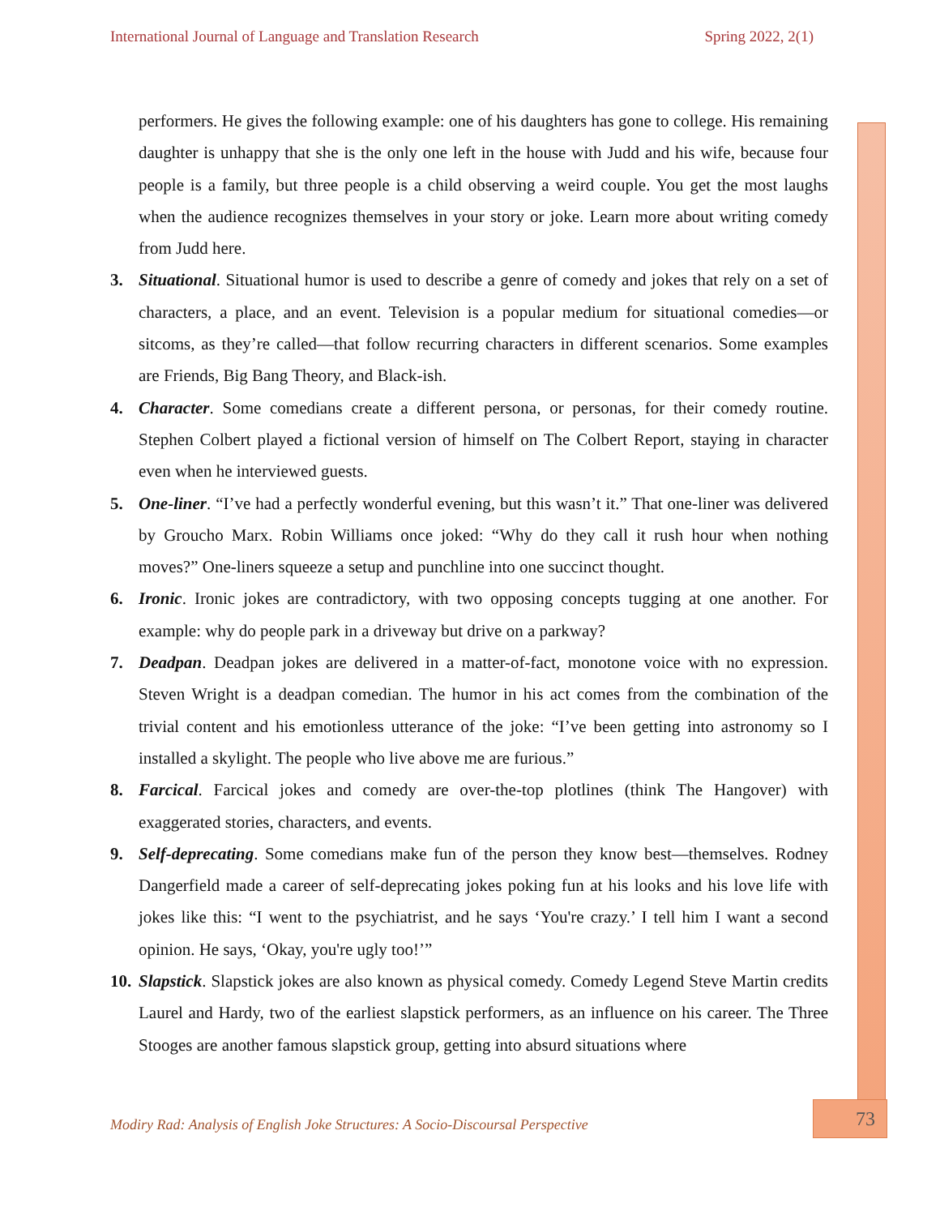International Journal of Language and Translation Research Spring 2022, 2(1)
performers. He gives the following example: one of his daughters has gone to college. His remaining daughter is unhappy that she is the only one left in the house with Judd and his wife, because four people is a family, but three people is a child observing a weird couple. You get the most laughs when the audience recognizes themselves in your story or joke. Learn more about writing comedy from Judd here.
3. Situational. Situational humor is used to describe a genre of comedy and jokes that rely on a set of characters, a place, and an event. Television is a popular medium for situational comedies—or sitcoms, as they’re called—that follow recurring characters in different scenarios. Some examples are Friends, Big Bang Theory, and Black-ish.
4. Character. Some comedians create a different persona, or personas, for their comedy routine. Stephen Colbert played a fictional version of himself on The Colbert Report, staying in character even when he interviewed guests.
5. One-liner. “I’ve had a perfectly wonderful evening, but this wasn’t it.” That one-liner was delivered by Groucho Marx. Robin Williams once joked: “Why do they call it rush hour when nothing moves?” One-liners squeeze a setup and punchline into one succinct thought.
6. Ironic. Ironic jokes are contradictory, with two opposing concepts tugging at one another. For example: why do people park in a driveway but drive on a parkway?
7. Deadpan. Deadpan jokes are delivered in a matter-of-fact, monotone voice with no expression. Steven Wright is a deadpan comedian. The humor in his act comes from the combination of the trivial content and his emotionless utterance of the joke: “I’ve been getting into astronomy so I installed a skylight. The people who live above me are furious.”
8. Farcical. Farcical jokes and comedy are over-the-top plotlines (think The Hangover) with exaggerated stories, characters, and events.
9. Self-deprecating. Some comedians make fun of the person they know best—themselves. Rodney Dangerfield made a career of self-deprecating jokes poking fun at his looks and his love life with jokes like this: “I went to the psychiatrist, and he says ‘You're crazy.’ I tell him I want a second opinion. He says, ‘Okay, you're ugly too!’”
10. Slapstick. Slapstick jokes are also known as physical comedy. Comedy Legend Steve Martin credits Laurel and Hardy, two of the earliest slapstick performers, as an influence on his career. The Three Stooges are another famous slapstick group, getting into absurd situations where
Modiry Rad: Analysis of English Joke Structures: A Socio-Discoursal Perspective
73